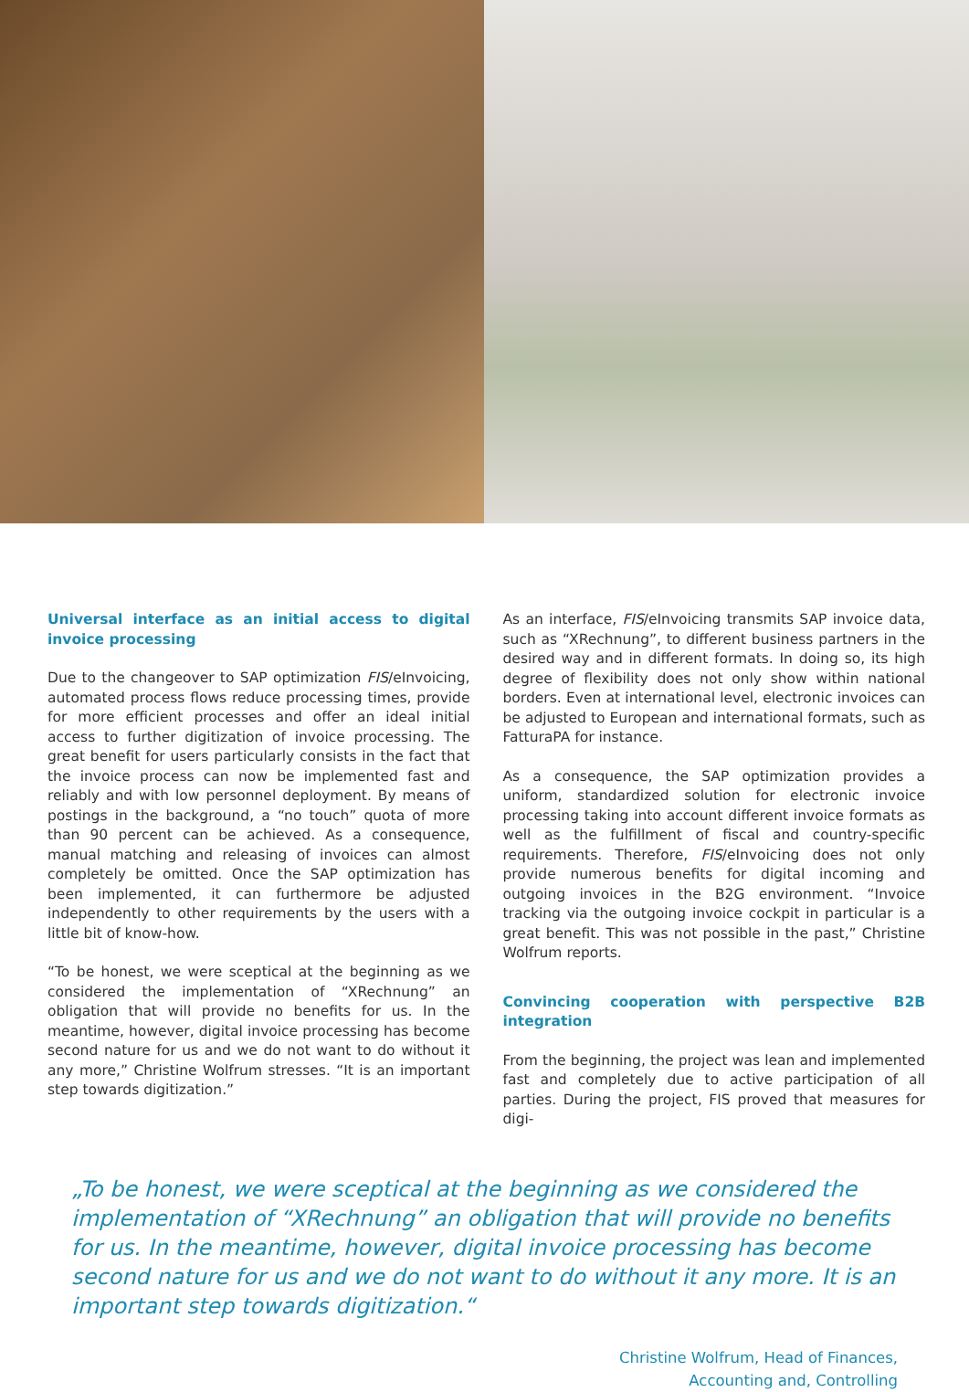Universal interface as an initial access to digital invoice processing
Due to the changeover to SAP optimization FIS/eInvoicing, automated process flows reduce processing times, provide for more efficient processes and offer an ideal initial access to further digitization of invoice processing. The great benefit for users particularly consists in the fact that the invoice process can now be implemented fast and reliably and with low personnel deployment. By means of postings in the background, a “no touch” quota of more than 90 percent can be achieved. As a consequence, manual matching and releasing of invoices can almost completely be omitted. Once the SAP optimization has been implemented, it can furthermore be adjusted independently to other requirements by the users with a little bit of know-how.
“To be honest, we were sceptical at the beginning as we considered the implementation of “XRechnung” an obligation that will provide no benefits for us. In the meantime, however, digital invoice processing has become second nature for us and we do not want to do without it any more,” Christine Wolfrum stresses. “It is an important step towards digitization.”
As an interface, FIS/eInvoicing transmits SAP invoice data, such as “XRechnung”, to different business partners in the desired way and in different formats. In doing so, its high degree of flexibility does not only show within national borders. Even at international level, electronic invoices can be adjusted to European and international formats, such as FatturaPA for instance.
As a consequence, the SAP optimization provides a uniform, standardized solution for electronic invoice processing taking into account different invoice formats as well as the fulfillment of fiscal and country-specific requirements. Therefore, FIS/eInvoicing does not only provide numerous benefits for digital incoming and outgoing invoices in the B2G environment. “Invoice tracking via the outgoing invoice cockpit in particular is a great benefit. This was not possible in the past,” Christine Wolfrum reports.
Convincing cooperation with perspective B2B integration
From the beginning, the project was lean and implemented fast and completely due to active participation of all parties. During the project, FIS proved that measures for digi-
„To be honest, we were sceptical at the beginning as we considered the implementation of “XRechnung” an obligation that will provide no benefits for us. In the meantime, however, digital invoice processing has become second nature for us and we do not want to do without it any more. It is an important step towards digitization.“
Christine Wolfrum, Head of Finances,
Accounting and, Controlling